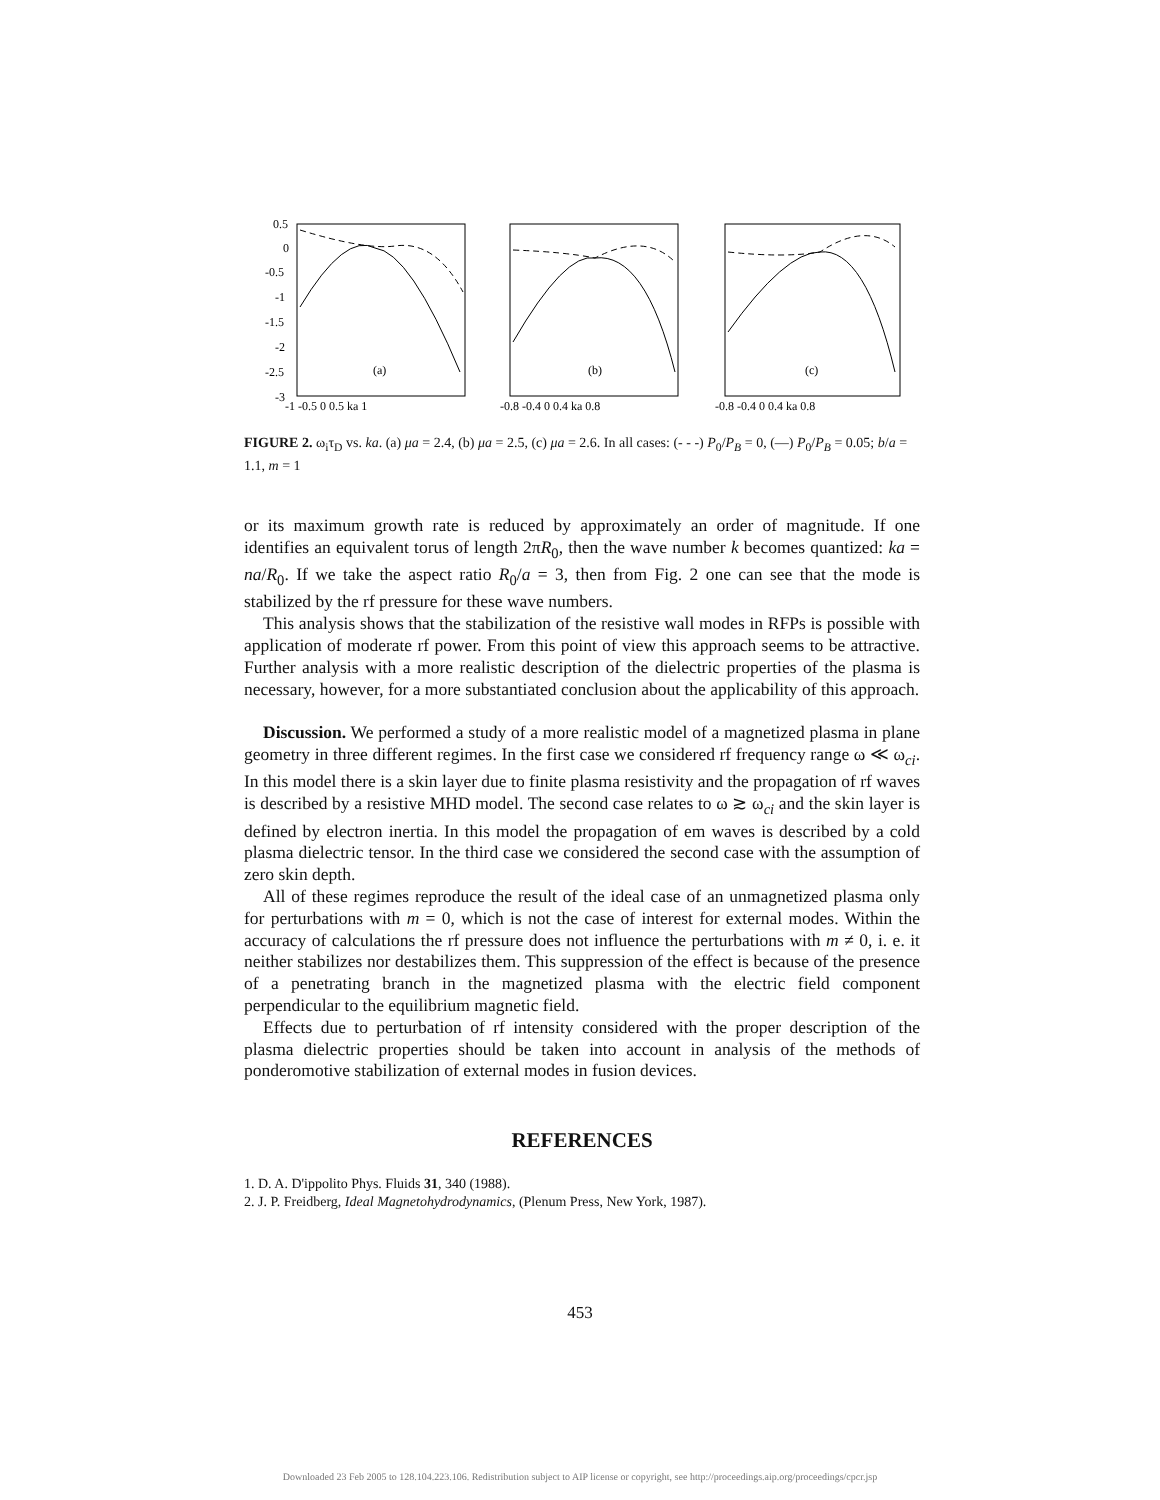0.5
0
-0.5
-1
-1.5
-2
-2.5
-3
(a)
(b)
(c)
-1 -0.5 0 0.5 ka 1
-0.8 -0.4 0 0.4 ka 0.8
-0.8 -0.4 0 0.4 ka 0.8
FIGURE 2. ω<sub>i</sub>τ<sub>D</sub> vs. ka. (a) μa = 2.4, (b) μa = 2.5, (c) μa = 2.6. In all cases: (- - -) P<sub>0</sub>/P<sub>B</sub> = 0, (—) P<sub>0</sub>/P<sub>B</sub> = 0.05; b/a = 1.1, m = 1
or its maximum growth rate is reduced by approximately an order of magnitude. If one identifies an equivalent torus of length 2πR<sub>0</sub>, then the wave number k becomes quantized: ka = na/R<sub>0</sub>. If we take the aspect ratio R<sub>0</sub>/a = 3, then from Fig. 2 one can see that the mode is stabilized by the rf pressure for these wave numbers.
This analysis shows that the stabilization of the resistive wall modes in RFPs is possible with application of moderate rf power. From this point of view this approach seems to be attractive. Further analysis with a more realistic description of the dielectric properties of the plasma is necessary, however, for a more substantiated conclusion about the applicability of this approach.
Discussion. We performed a study of a more realistic model of a magnetized plasma in plane geometry in three different regimes. In the first case we considered rf frequency range ω ≪ ω<sub>ci</sub>. In this model there is a skin layer due to finite plasma resistivity and the propagation of rf waves is described by a resistive MHD model. The second case relates to ω ≳ ω<sub>ci</sub> and the skin layer is defined by electron inertia. In this model the propagation of em waves is described by a cold plasma dielectric tensor. In the third case we considered the second case with the assumption of zero skin depth.
All of these regimes reproduce the result of the ideal case of an unmagnetized plasma only for perturbations with m = 0, which is not the case of interest for external modes. Within the accuracy of calculations the rf pressure does not influence the perturbations with m ≠ 0, i. e. it neither stabilizes nor destabilizes them. This suppression of the effect is because of the presence of a penetrating branch in the magnetized plasma with the electric field component perpendicular to the equilibrium magnetic field.
Effects due to perturbation of rf intensity considered with the proper description of the plasma dielectric properties should be taken into account in analysis of the methods of ponderomotive stabilization of external modes in fusion devices.
REFERENCES
1. D. A. D'ippolito Phys. Fluids 31, 340 (1988).
2. J. P. Freidberg, Ideal Magnetohydrodynamics, (Plenum Press, New York, 1987).
453
Downloaded 23 Feb 2005 to 128.104.223.106. Redistribution subject to AIP license or copyright, see http://proceedings.aip.org/proceedings/cpcr.jsp